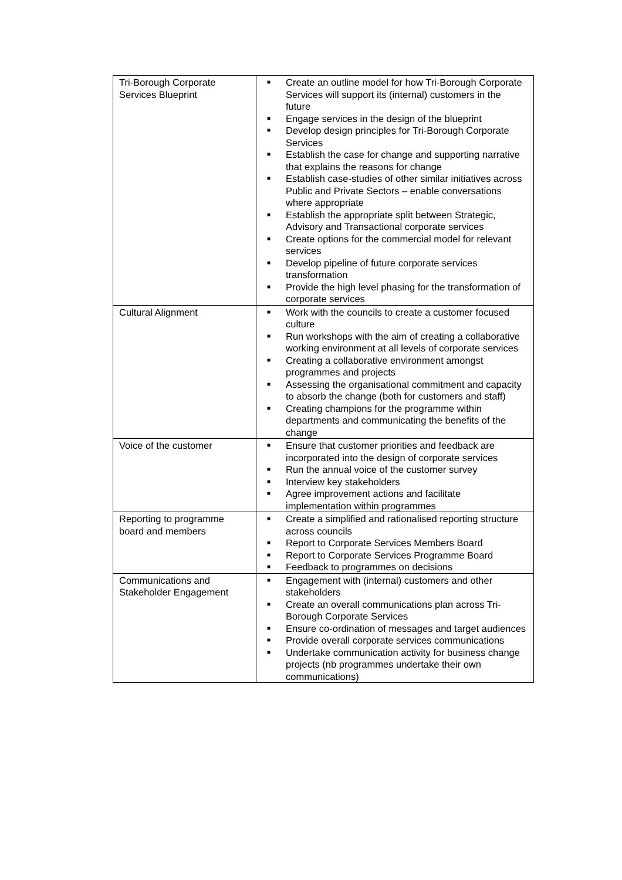| Tri-Borough Corporate Services Blueprint | ■ Create an outline model for how Tri-Borough Corporate Services will support its (internal) customers in the future ■ Engage services in the design of the blueprint ■ Develop design principles for Tri-Borough Corporate Services ■ Establish the case for change and supporting narrative that explains the reasons for change ■ Establish case-studies of other similar initiatives across Public and Private Sectors – enable conversations where appropriate ■ Establish the appropriate split between Strategic, Advisory and Transactional corporate services ■ Create options for the commercial model for relevant services ■ Develop pipeline of future corporate services transformation ■ Provide the high level phasing for the transformation of corporate services |
| Cultural Alignment | ■ Work with the councils to create a customer focused culture ■ Run workshops with the aim of creating a collaborative working environment at all levels of corporate services ■ Creating a collaborative environment amongst programmes and projects ■ Assessing the organisational commitment and capacity to absorb the change (both for customers and staff) ■ Creating champions for the programme within departments and communicating the benefits of the change |
| Voice of the customer | ■ Ensure that customer priorities and feedback are incorporated into the design of corporate services ■ Run the annual voice of the customer survey ■ Interview key stakeholders ■ Agree improvement actions and facilitate implementation within programmes |
| Reporting to programme board and members | ■ Create a simplified and rationalised reporting structure across councils ■ Report to Corporate Services Members Board ■ Report to Corporate Services Programme Board ■ Feedback to programmes on decisions |
| Communications and Stakeholder Engagement | ■ Engagement with (internal) customers and other stakeholders ■ Create an overall communications plan across Tri-Borough Corporate Services ■ Ensure co-ordination of messages and target audiences ■ Provide overall corporate services communications ■ Undertake communication activity for business change projects (nb programmes undertake their own communications) |